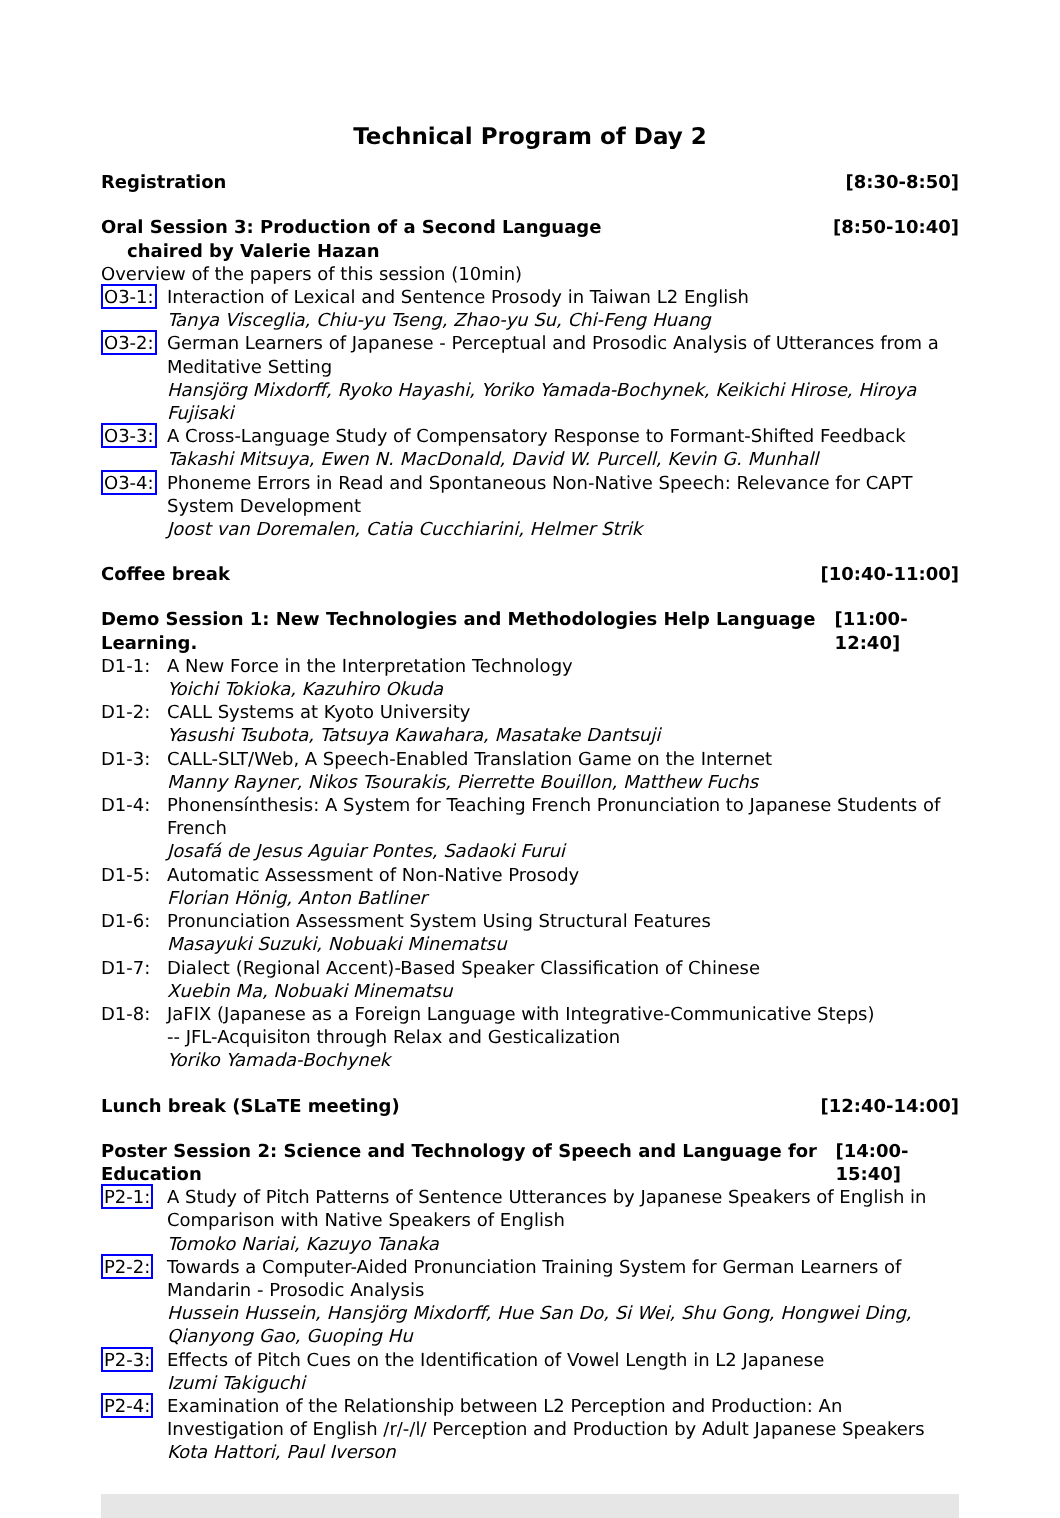Technical Program of Day 2
Registration [8:30-8:50]
Oral Session 3: Production of a Second Language [8:50-10:40]
chaired by Valerie Hazan
Overview of the papers of this session (10min)
O3-1: Interaction of Lexical and Sentence Prosody in Taiwan L2 English
Tanya Visceglia, Chiu-yu Tseng, Zhao-yu Su, Chi-Feng Huang
O3-2: German Learners of Japanese - Perceptual and Prosodic Analysis of Utterances from a Meditative Setting
Hansjörg Mixdorff, Ryoko Hayashi, Yoriko Yamada-Bochynek, Keikichi Hirose, Hiroya Fujisaki
O3-3: A Cross-Language Study of Compensatory Response to Formant-Shifted Feedback
Takashi Mitsuya, Ewen N. MacDonald, David W. Purcell, Kevin G. Munhall
O3-4: Phoneme Errors in Read and Spontaneous Non-Native Speech: Relevance for CAPT System Development
Joost van Doremalen, Catia Cucchiarini, Helmer Strik
Coffee break [10:40-11:00]
Demo Session 1: New Technologies and Methodologies Help Language Learning. [11:00-12:40]
D1-1: A New Force in the Interpretation Technology
Yoichi Tokioka, Kazuhiro Okuda
D1-2: CALL Systems at Kyoto University
Yasushi Tsubota, Tatsuya Kawahara, Masatake Dantsuji
D1-3: CALL-SLT/Web, A Speech-Enabled Translation Game on the Internet
Manny Rayner, Nikos Tsourakis, Pierrette Bouillon, Matthew Fuchs
D1-4: Phonensínthesis: A System for Teaching French Pronunciation to Japanese Students of French
Josafá de Jesus Aguiar Pontes, Sadaoki Furui
D1-5: Automatic Assessment of Non-Native Prosody
Florian Hönig, Anton Batliner
D1-6: Pronunciation Assessment System Using Structural Features
Masayuki Suzuki, Nobuaki Minematsu
D1-7: Dialect (Regional Accent)-Based Speaker Classification of Chinese
Xuebin Ma, Nobuaki Minematsu
D1-8: JaFIX (Japanese as a Foreign Language with Integrative-Communicative Steps)
-- JFL-Acquisiton through Relax and Gesticalization
Yoriko Yamada-Bochynek
Lunch break (SLaTE meeting) [12:40-14:00]
Poster Session 2: Science and Technology of Speech and Language for Education [14:00-15:40]
P2-1: A Study of Pitch Patterns of Sentence Utterances by Japanese Speakers of English in Comparison with Native Speakers of English
Tomoko Nariai, Kazuyo Tanaka
P2-2: Towards a Computer-Aided Pronunciation Training System for German Learners of Mandarin - Prosodic Analysis
Hussein Hussein, Hansjörg Mixdorff, Hue San Do, Si Wei, Shu Gong, Hongwei Ding, Qianyong Gao, Guoping Hu
P2-3: Effects of Pitch Cues on the Identification of Vowel Length in L2 Japanese
Izumi Takiguchi
P2-4: Examination of the Relationship between L2 Perception and Production: An Investigation of English /r/-/l/ Perception and Production by Adult Japanese Speakers
Kota Hattori, Paul Iverson